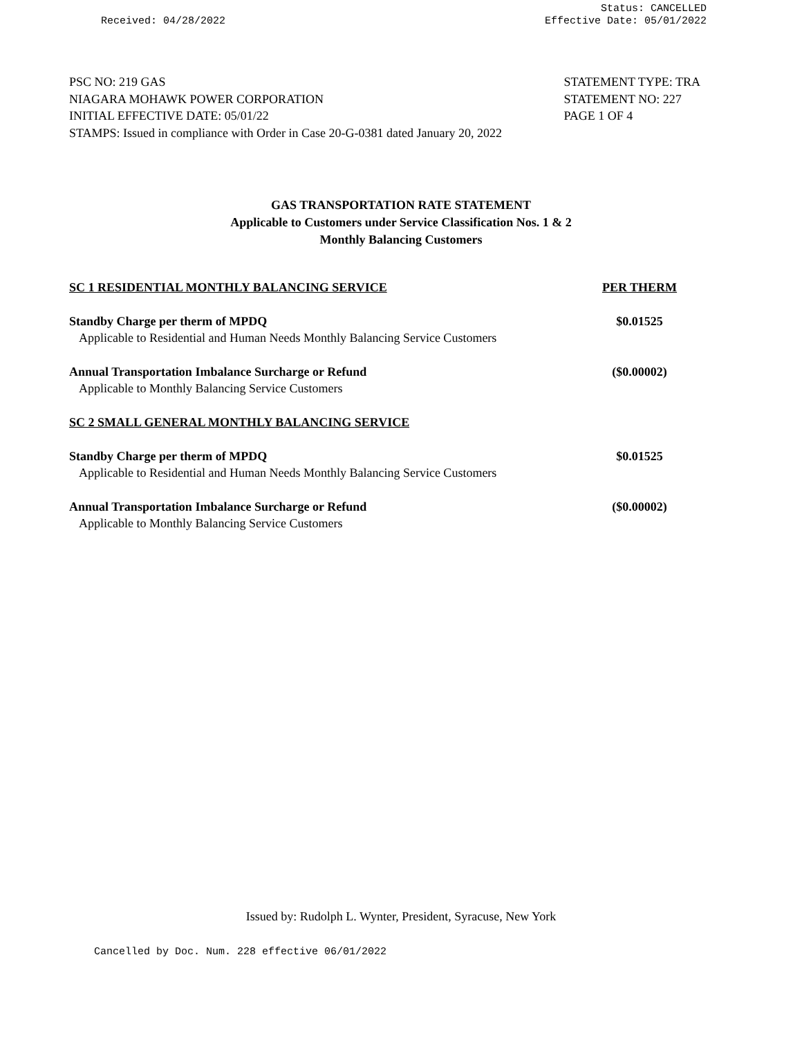Received: 04/28/2022
Status: CANCELLED
Effective Date: 05/01/2022
PSC NO: 219 GAS
NIAGARA MOHAWK POWER CORPORATION
INITIAL EFFECTIVE DATE: 05/01/22
STAMPS: Issued in compliance with Order in Case 20-G-0381 dated January 20, 2022
STATEMENT TYPE: TRA
STATEMENT NO: 227
PAGE 1 OF 4
GAS TRANSPORTATION RATE STATEMENT
Applicable to Customers under Service Classification Nos. 1 & 2
Monthly Balancing Customers
| SC 1 RESIDENTIAL MONTHLY BALANCING SERVICE | PER THERM |
| Standby Charge per therm of MPDQ | $0.01525 |
| Applicable to Residential and Human Needs Monthly Balancing Service Customers | |
| Annual Transportation Imbalance Surcharge or Refund | ($0.00002) |
| Applicable to Monthly Balancing Service Customers | |
| SC 2 SMALL GENERAL MONTHLY BALANCING SERVICE | |
| Standby Charge per therm of MPDQ | $0.01525 |
| Applicable to Residential and Human Needs Monthly Balancing Service Customers | |
| Annual Transportation Imbalance Surcharge or Refund | ($0.00002) |
| Applicable to Monthly Balancing Service Customers | |
Issued by: Rudolph L. Wynter, President, Syracuse, New York
Cancelled by Doc. Num. 228 effective 06/01/2022